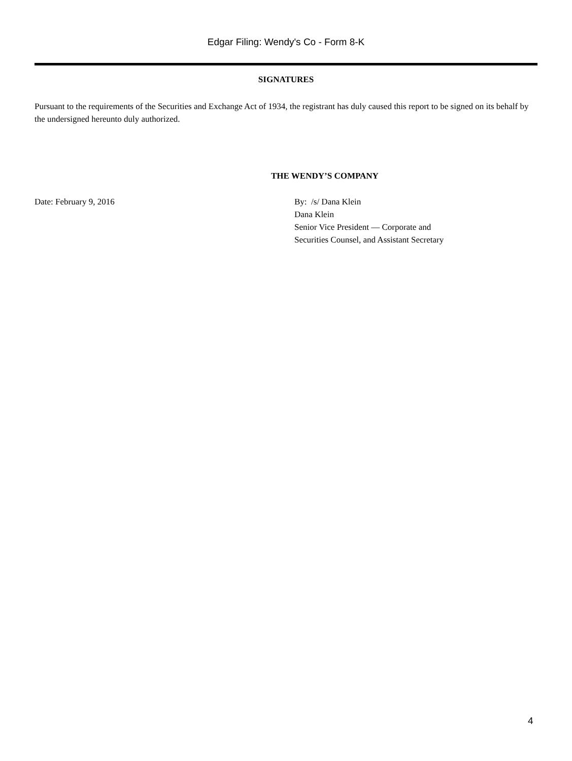Edgar Filing: Wendy's Co - Form 8-K
SIGNATURES
Pursuant to the requirements of the Securities and Exchange Act of 1934, the registrant has duly caused this report to be signed on its behalf by the undersigned hereunto duly authorized.
THE WENDY’S COMPANY
Date: February 9, 2016 By: /s/ Dana Klein
Dana Klein
Senior Vice President — Corporate and
Securities Counsel, and Assistant Secretary
4